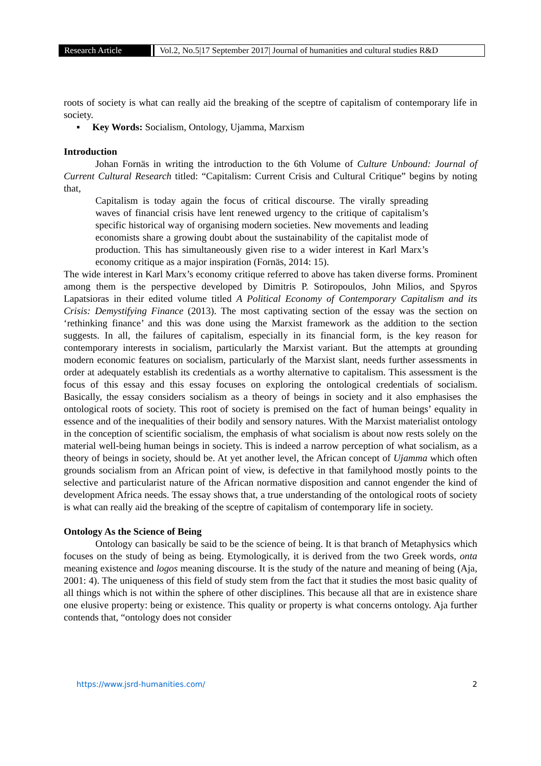Research Article Vol.2, No.5|17 September 2017| Journal of humanities and cultural studies R&D
roots of society is what can really aid the breaking of the sceptre of capitalism of contemporary life in society.
▪ Key Words: Socialism, Ontology, Ujamma, Marxism
Introduction
Johan Fornäs in writing the introduction to the 6th Volume of Culture Unbound: Journal of Current Cultural Research titled: “Capitalism: Current Crisis and Cultural Critique” begins by noting that,
Capitalism is today again the focus of critical discourse. The virally spreading waves of financial crisis have lent renewed urgency to the critique of capitalism’s specific historical way of organising modern societies. New movements and leading economists share a growing doubt about the sustainability of the capitalist mode of production. This has simultaneously given rise to a wider interest in Karl Marx’s economy critique as a major inspiration (Fornäs, 2014: 15).
The wide interest in Karl Marx’s economy critique referred to above has taken diverse forms. Prominent among them is the perspective developed by Dimitris P. Sotiropoulos, John Milios, and Spyros Lapatsioras in their edited volume titled A Political Economy of Contemporary Capitalism and its Crisis: Demystifying Finance (2013). The most captivating section of the essay was the section on ‘rethinking finance’ and this was done using the Marxist framework as the addition to the section suggests. In all, the failures of capitalism, especially in its financial form, is the key reason for contemporary interests in socialism, particularly the Marxist variant. But the attempts at grounding modern economic features on socialism, particularly of the Marxist slant, needs further assessments in order at adequately establish its credentials as a worthy alternative to capitalism. This assessment is the focus of this essay and this essay focuses on exploring the ontological credentials of socialism. Basically, the essay considers socialism as a theory of beings in society and it also emphasises the ontological roots of society. This root of society is premised on the fact of human beings’ equality in essence and of the inequalities of their bodily and sensory natures. With the Marxist materialist ontology in the conception of scientific socialism, the emphasis of what socialism is about now rests solely on the material well-being human beings in society. This is indeed a narrow perception of what socialism, as a theory of beings in society, should be. At yet another level, the African concept of Ujamma which often grounds socialism from an African point of view, is defective in that familyhood mostly points to the selective and particularist nature of the African normative disposition and cannot engender the kind of development Africa needs. The essay shows that, a true understanding of the ontological roots of society is what can really aid the breaking of the sceptre of capitalism of contemporary life in society.
Ontology As the Science of Being
Ontology can basically be said to be the science of being. It is that branch of Metaphysics which focuses on the study of being as being. Etymologically, it is derived from the two Greek words, onta meaning existence and logos meaning discourse. It is the study of the nature and meaning of being (Aja, 2001: 4). The uniqueness of this field of study stem from the fact that it studies the most basic quality of all things which is not within the sphere of other disciplines. This because all that are in existence share one elusive property: being or existence. This quality or property is what concerns ontology. Aja further contends that, “ontology does not consider
https://www.jsrd-humanities.com/ 2